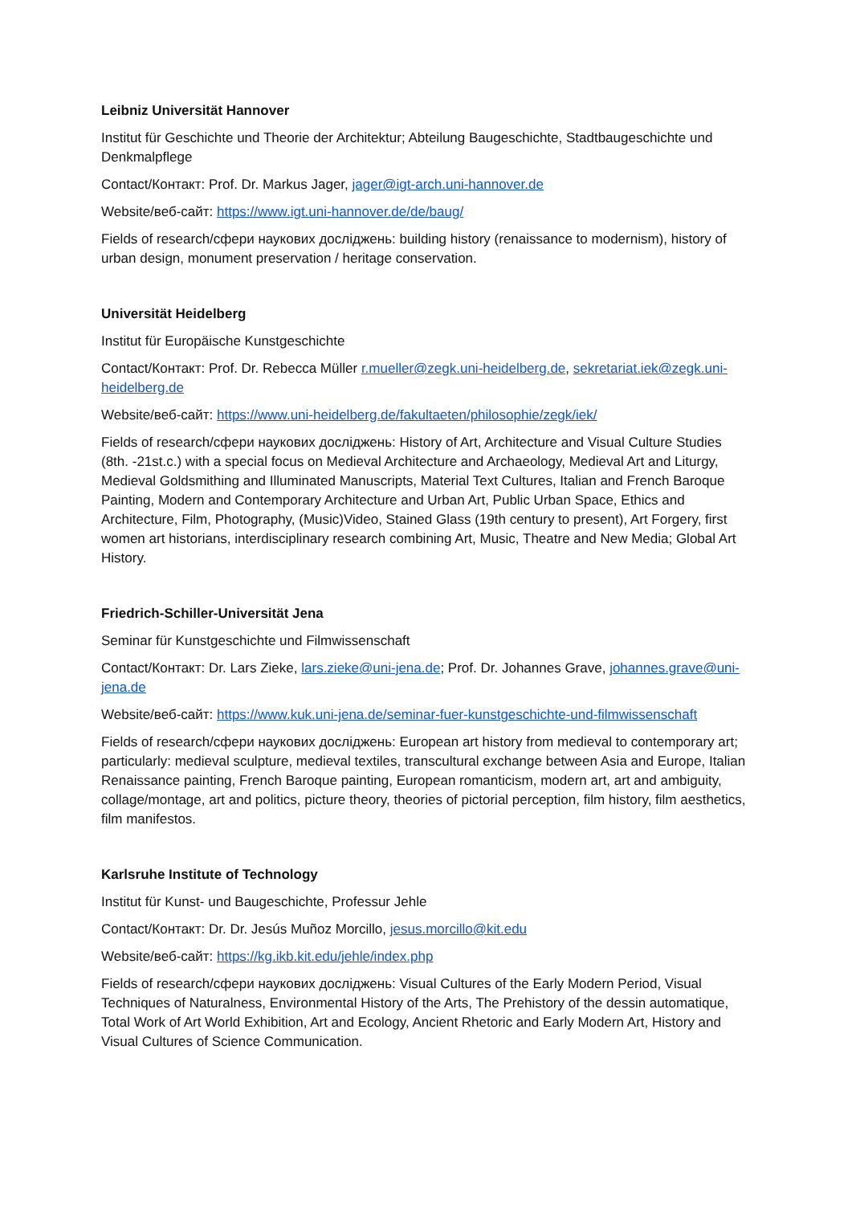Leibniz Universität Hannover
Institut für Geschichte und Theorie der Architektur; Abteilung Baugeschichte, Stadtbaugeschichte und Denkmalpflege
Contact/Контакт: Prof. Dr. Markus Jager, jager@igt-arch.uni-hannover.de
Website/веб-сайт: https://www.igt.uni-hannover.de/de/baug/
Fields of research/сфери наукових досліджень: building history (renaissance to modernism), history of urban design, monument preservation / heritage conservation.
Universität Heidelberg
Institut für Europäische Kunstgeschichte
Contact/Контакт: Prof. Dr. Rebecca Müller r.mueller@zegk.uni-heidelberg.de, sekretariat.iek@zegk.uni-heidelberg.de
Website/веб-сайт: https://www.uni-heidelberg.de/fakultaeten/philosophie/zegk/iek/
Fields of research/сфери наукових досліджень: History of Art, Architecture and Visual Culture Studies (8th. -21st.c.) with a special focus on Medieval Architecture and Archaeology, Medieval Art and Liturgy, Medieval Goldsmithing and Illuminated Manuscripts, Material Text Cultures, Italian and French Baroque Painting, Modern and Contemporary Architecture and Urban Art, Public Urban Space, Ethics and Architecture, Film, Photography, (Music)Video, Stained Glass (19th century to present), Art Forgery, first women art historians, interdisciplinary research combining Art, Music, Theatre and New Media; Global Art History.
Friedrich-Schiller-Universität Jena
Seminar für Kunstgeschichte und Filmwissenschaft
Contact/Контакт: Dr. Lars Zieke, lars.zieke@uni-jena.de; Prof. Dr. Johannes Grave, johannes.grave@uni-jena.de
Website/веб-сайт: https://www.kuk.uni-jena.de/seminar-fuer-kunstgeschichte-und-filmwissenschaft
Fields of research/сфери наукових досліджень: European art history from medieval to contemporary art; particularly: medieval sculpture, medieval textiles, transcultural exchange between Asia and Europe, Italian Renaissance painting, French Baroque painting, European romanticism, modern art, art and ambiguity, collage/montage, art and politics, picture theory, theories of pictorial perception, film history, film aesthetics, film manifestos.
Karlsruhe Institute of Technology
Institut für Kunst- und Baugeschichte, Professur Jehle
Contact/Контакт: Dr. Dr. Jesús Muñoz Morcillo, jesus.morcillo@kit.edu
Website/веб-сайт: https://kg.ikb.kit.edu/jehle/index.php
Fields of research/сфери наукових досліджень: Visual Cultures of the Early Modern Period, Visual Techniques of Naturalness, Environmental History of the Arts, The Prehistory of the dessin automatique, Total Work of Art World Exhibition, Art and Ecology, Ancient Rhetoric and Early Modern Art, History and Visual Cultures of Science Communication.